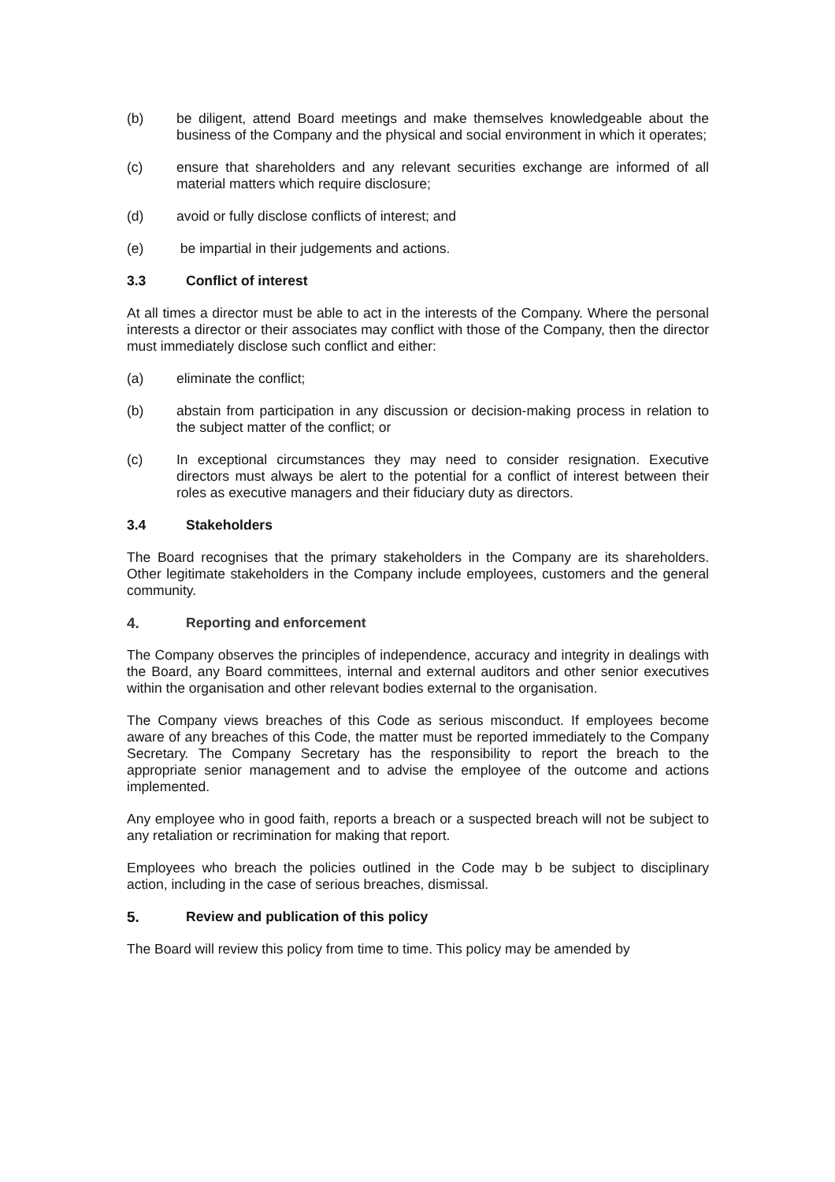(b) be diligent, attend Board meetings and make themselves knowledgeable about the business of the Company and the physical and social environment in which it operates;
(c) ensure that shareholders and any relevant securities exchange are informed of all material matters which require disclosure;
(d) avoid or fully disclose conflicts of interest; and
(e) be impartial in their judgements and actions.
3.3 Conflict of interest
At all times a director must be able to act in the interests of the Company. Where the personal interests a director or their associates may conflict with those of the Company, then the director must immediately disclose such conflict and either:
(a) eliminate the conflict;
(b) abstain from participation in any discussion or decision-making process in relation to the subject matter of the conflict; or
(c) In exceptional circumstances they may need to consider resignation. Executive directors must always be alert to the potential for a conflict of interest between their roles as executive managers and their fiduciary duty as directors.
3.4 Stakeholders
The Board recognises that the primary stakeholders in the Company are its shareholders. Other legitimate stakeholders in the Company include employees, customers and the general community.
4. Reporting and enforcement
The Company observes the principles of independence, accuracy and integrity in dealings with the Board, any Board committees, internal and external auditors and other senior executives within the organisation and other relevant bodies external to the organisation.
The Company views breaches of this Code as serious misconduct. If employees become aware of any breaches of this Code, the matter must be reported immediately to the Company Secretary. The Company Secretary has the responsibility to report the breach to the appropriate senior management and to advise the employee of the outcome and actions implemented.
Any employee who in good faith, reports a breach or a suspected breach will not be subject to any retaliation or recrimination for making that report.
Employees who breach the policies outlined in the Code may b be subject to disciplinary action, including in the case of serious breaches, dismissal.
5. Review and publication of this policy
The Board will review this policy from time to time. This policy may be amended by